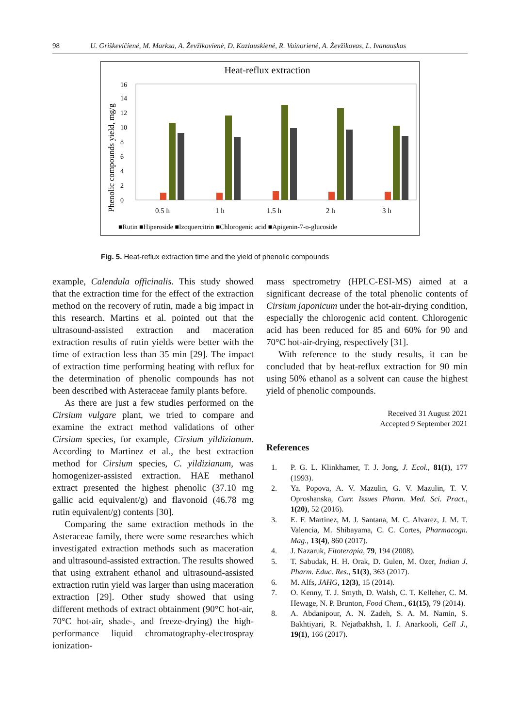98 U. Griškevičienė, M. Marksa, A. Ževžikovienė, D. Kazlauskienė, R. Vainorienė, A. Ževžikovas, L. Ivanauskas
Heat-reflux extraction
Phenolic compounds yield, mg/g
0
2
4
6
8
10
12
14
16
0.5 h
1 h
1.5 h
2 h
3 h
■Rutin ■Hiperoside ■Izoquercitrin ■Chlorogenic acid ■Apigenin-7-o-glucoside
Fig. 5. Heat-reflux extraction time and the yield of phenolic compounds
example, Calendula officinalis. This study showed that the extraction time for the effect of the extraction method on the recovery of rutin, made a big impact in this research. Martins et al. pointed out that the ultrasound-assisted extraction and maceration extraction results of rutin yields were better with the time of extraction less than 35 min [29]. The impact of extraction time performing heating with reflux for the determination of phenolic compounds has not been described with Asteraceae family plants before.
As there are just a few studies performed on the Cirsium vulgare plant, we tried to compare and examine the extract method validations of other Cirsium species, for example, Cirsium yildizianum. According to Martinez et al., the best extraction method for Cirsium species, C. yildizianum, was homogenizer-assisted extraction. HAE methanol extract presented the highest phenolic (37.10 mg gallic acid equivalent/g) and flavonoid (46.78 mg rutin equivalent/g) contents [30].
Comparing the same extraction methods in the Asteraceae family, there were some researches which investigated extraction methods such as maceration and ultrasound-assisted extraction. The results showed that using extrahent ethanol and ultrasound-assisted extraction rutin yield was larger than using maceration extraction [29]. Other study showed that using different methods of extract obtainment (90°C hot-air, 70°C hot-air, shade-, and freeze-drying) the high-performance liquid chromatography-electrospray ionization-
mass spectrometry (HPLC-ESI-MS) aimed at a significant decrease of the total phenolic contents of Cirsium japonicum under the hot-air-drying condition, especially the chlorogenic acid content. Chlorogenic acid has been reduced for 85 and 60% for 90 and 70°C hot-air-drying, respectively [31].
With reference to the study results, it can be concluded that by heat-reflux extraction for 90 min using 50% ethanol as a solvent can cause the highest yield of phenolic compounds.
Received 31 August 2021
Accepted 9 September 2021
References
1. P. G. L. Klinkhamer, T. J. Jong, J. Ecol., 81(1), 177 (1993).
2. Ya. Popova, A. V. Mazulin, G. V. Mazulin, T. V. Oproshanska, Curr. Issues Pharm. Med. Sci. Pract., 1(20), 52 (2016).
3. E. F. Martinez, M. J. Santana, M. C. Alvarez, J. M. T. Valencia, M. Shibayama, C. C. Cortes, Pharmacogn. Mag., 13(4), 860 (2017).
4. J. Nazaruk, Fitoterapia, 79, 194 (2008).
5. T. Sabudak, H. H. Orak, D. Gulen, M. Ozer, Indian J. Pharm. Educ. Res., 51(3), 363 (2017).
6. M. Alfs, JAHG, 12(3), 15 (2014).
7. O. Kenny, T. J. Smyth, D. Walsh, C. T. Kelleher, C. M. Hewage, N. P. Brunton, Food Chem., 61(15), 79 (2014).
8. A. Abdanipour, A. N. Zadeh, S. A. M. Namin, S. Bakhtiyari, R. Nejatbakhsh, I. J. Anarkooli, Cell J., 19(1), 166 (2017).